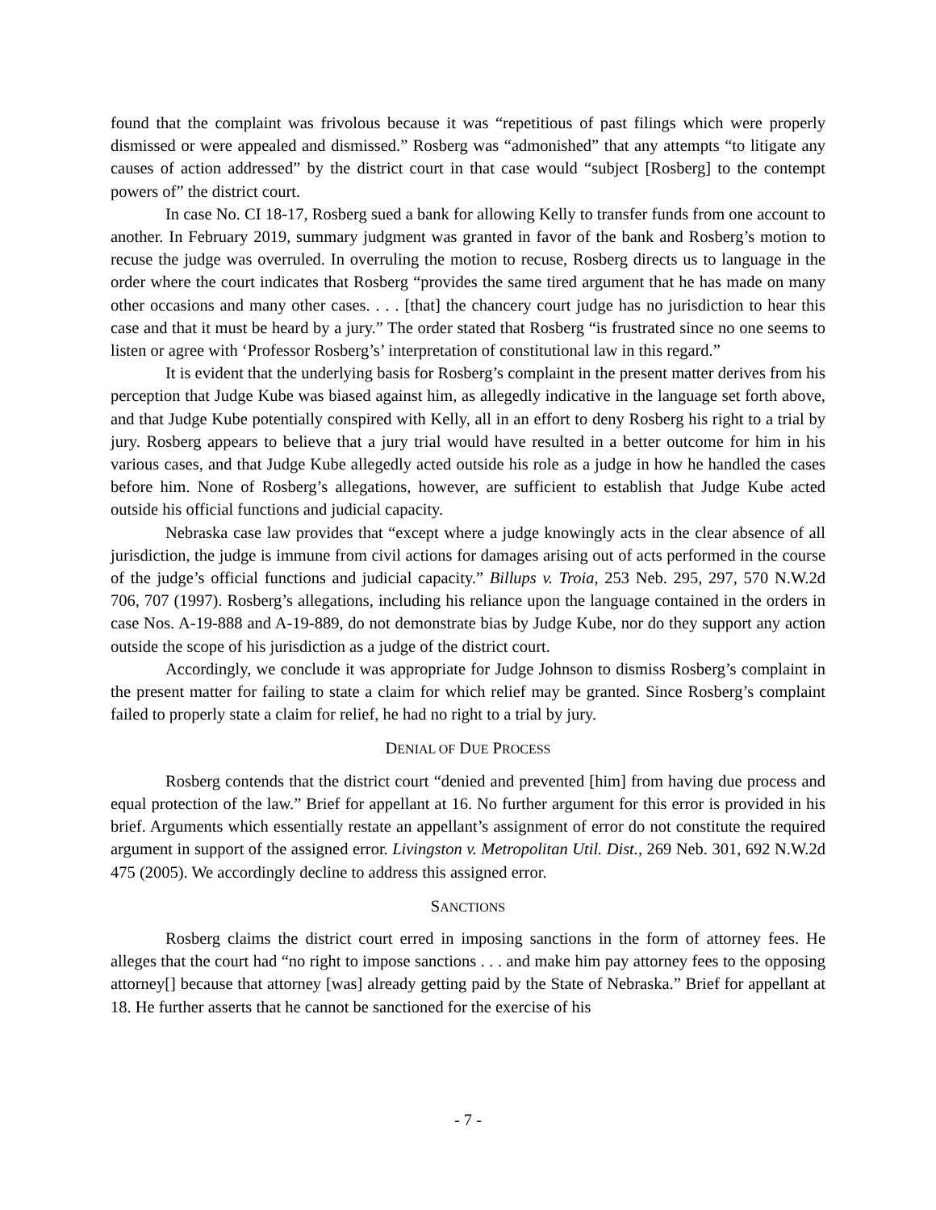found that the complaint was frivolous because it was “repetitious of past filings which were properly dismissed or were appealed and dismissed.” Rosberg was “admonished” that any attempts “to litigate any causes of action addressed” by the district court in that case would “subject [Rosberg] to the contempt powers of” the district court.
In case No. CI 18-17, Rosberg sued a bank for allowing Kelly to transfer funds from one account to another. In February 2019, summary judgment was granted in favor of the bank and Rosberg’s motion to recuse the judge was overruled. In overruling the motion to recuse, Rosberg directs us to language in the order where the court indicates that Rosberg “provides the same tired argument that he has made on many other occasions and many other cases. . . . [that] the chancery court judge has no jurisdiction to hear this case and that it must be heard by a jury.” The order stated that Rosberg “is frustrated since no one seems to listen or agree with ‘Professor Rosberg’s’ interpretation of constitutional law in this regard.”
It is evident that the underlying basis for Rosberg’s complaint in the present matter derives from his perception that Judge Kube was biased against him, as allegedly indicative in the language set forth above, and that Judge Kube potentially conspired with Kelly, all in an effort to deny Rosberg his right to a trial by jury. Rosberg appears to believe that a jury trial would have resulted in a better outcome for him in his various cases, and that Judge Kube allegedly acted outside his role as a judge in how he handled the cases before him. None of Rosberg’s allegations, however, are sufficient to establish that Judge Kube acted outside his official functions and judicial capacity.
Nebraska case law provides that “except where a judge knowingly acts in the clear absence of all jurisdiction, the judge is immune from civil actions for damages arising out of acts performed in the course of the judge’s official functions and judicial capacity.” Billups v. Troia, 253 Neb. 295, 297, 570 N.W.2d 706, 707 (1997). Rosberg’s allegations, including his reliance upon the language contained in the orders in case Nos. A-19-888 and A-19-889, do not demonstrate bias by Judge Kube, nor do they support any action outside the scope of his jurisdiction as a judge of the district court.
Accordingly, we conclude it was appropriate for Judge Johnson to dismiss Rosberg’s complaint in the present matter for failing to state a claim for which relief may be granted. Since Rosberg’s complaint failed to properly state a claim for relief, he had no right to a trial by jury.
DENIAL OF DUE PROCESS
Rosberg contends that the district court “denied and prevented [him] from having due process and equal protection of the law.” Brief for appellant at 16. No further argument for this error is provided in his brief. Arguments which essentially restate an appellant’s assignment of error do not constitute the required argument in support of the assigned error. Livingston v. Metropolitan Util. Dist., 269 Neb. 301, 692 N.W.2d 475 (2005). We accordingly decline to address this assigned error.
SANCTIONS
Rosberg claims the district court erred in imposing sanctions in the form of attorney fees. He alleges that the court had “no right to impose sanctions . . . and make him pay attorney fees to the opposing attorney[] because that attorney [was] already getting paid by the State of Nebraska.” Brief for appellant at 18. He further asserts that he cannot be sanctioned for the exercise of his
- 7 -